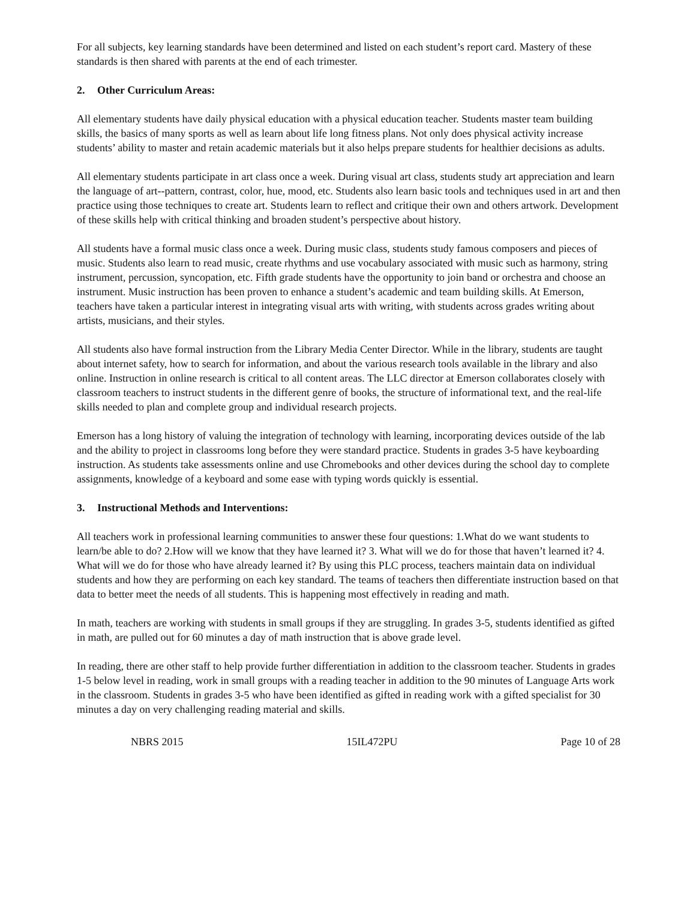For all subjects, key learning standards have been determined and listed on each student’s report card. Mastery of these standards is then shared with parents at the end of each trimester.
2. Other Curriculum Areas:
All elementary students have daily physical education with a physical education teacher. Students master team building skills, the basics of many sports as well as learn about life long fitness plans. Not only does physical activity increase students’ ability to master and retain academic materials but it also helps prepare students for healthier decisions as adults.
All elementary students participate in art class once a week. During visual art class, students study art appreciation and learn the language of art--pattern, contrast, color, hue, mood, etc. Students also learn basic tools and techniques used in art and then practice using those techniques to create art. Students learn to reflect and critique their own and others artwork. Development of these skills help with critical thinking and broaden student’s perspective about history.
All students have a formal music class once a week. During music class, students study famous composers and pieces of music. Students also learn to read music, create rhythms and use vocabulary associated with music such as harmony, string instrument, percussion, syncopation, etc. Fifth grade students have the opportunity to join band or orchestra and choose an instrument. Music instruction has been proven to enhance a student’s academic and team building skills. At Emerson, teachers have taken a particular interest in integrating visual arts with writing, with students across grades writing about artists, musicians, and their styles.
All students also have formal instruction from the Library Media Center Director. While in the library, students are taught about internet safety, how to search for information, and about the various research tools available in the library and also online. Instruction in online research is critical to all content areas. The LLC director at Emerson collaborates closely with classroom teachers to instruct students in the different genre of books, the structure of informational text, and the real-life skills needed to plan and complete group and individual research projects.
Emerson has a long history of valuing the integration of technology with learning, incorporating devices outside of the lab and the ability to project in classrooms long before they were standard practice. Students in grades 3-5 have keyboarding instruction. As students take assessments online and use Chromebooks and other devices during the school day to complete assignments, knowledge of a keyboard and some ease with typing words quickly is essential.
3. Instructional Methods and Interventions:
All teachers work in professional learning communities to answer these four questions: 1.What do we want students to learn/be able to do? 2.How will we know that they have learned it? 3. What will we do for those that haven’t learned it? 4. What will we do for those who have already learned it? By using this PLC process, teachers maintain data on individual students and how they are performing on each key standard. The teams of teachers then differentiate instruction based on that data to better meet the needs of all students. This is happening most effectively in reading and math.
In math, teachers are working with students in small groups if they are struggling. In grades 3-5, students identified as gifted in math, are pulled out for 60 minutes a day of math instruction that is above grade level.
In reading, there are other staff to help provide further differentiation in addition to the classroom teacher. Students in grades 1-5 below level in reading, work in small groups with a reading teacher in addition to the 90 minutes of Language Arts work in the classroom. Students in grades 3-5 who have been identified as gifted in reading work with a gifted specialist for 30 minutes a day on very challenging reading material and skills.
NBRS 2015 15IL472PU Page 10 of 28